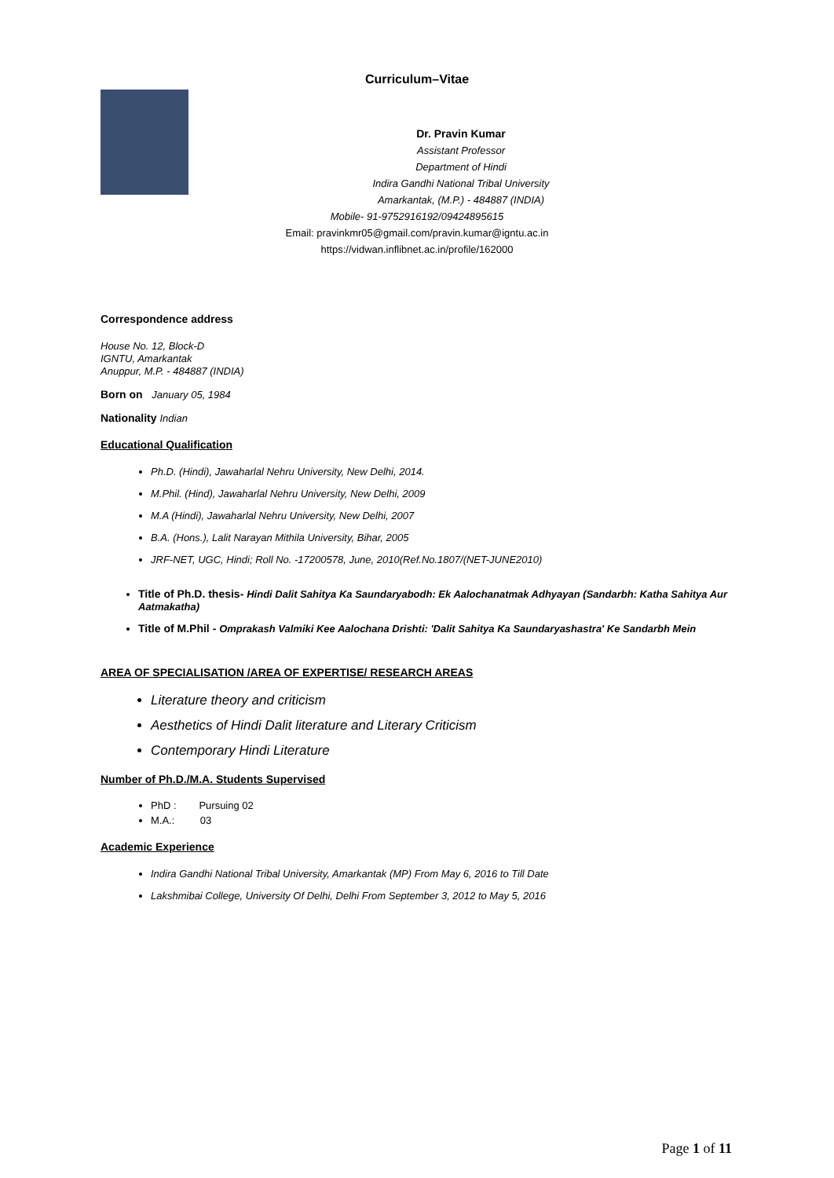Curriculum–Vitae
Dr. Pravin Kumar
Assistant Professor
Department of Hindi
Indira Gandhi National Tribal University
Amarkantak, (M.P.) - 484887 (INDIA)
Mobile- 91-9752916192/09424895615
Email: pravinkmr05@gmail.com/pravin.kumar@igntu.ac.in
https://vidwan.inflibnet.ac.in/profile/162000
Correspondence address
House No. 12, Block-D
IGNTU, Amarkantak
Anuppur, M.P. - 484887 (INDIA)
Born on January 05, 1984
Nationality Indian
Educational Qualification
Ph.D. (Hindi), Jawaharlal Nehru University, New Delhi, 2014.
M.Phil. (Hind), Jawaharlal Nehru University, New Delhi, 2009
M.A (Hindi), Jawaharlal Nehru University, New Delhi, 2007
B.A. (Hons.), Lalit Narayan Mithila University, Bihar, 2005
JRF-NET, UGC, Hindi; Roll No. -17200578, June, 2010(Ref.No.1807/(NET-JUNE2010)
Title of Ph.D. thesis- Hindi Dalit Sahitya Ka Saundaryabodh: Ek Aalochanatmak Adhyayan (Sandarbh: Katha Sahitya Aur Aatmakatha)
Title of M.Phil - Omprakash Valmiki Kee Aalochana Drishti: 'Dalit Sahitya Ka Saundaryashastra' Ke Sandarbh Mein
AREA OF SPECIALISATION /AREA OF EXPERTISE/ RESEARCH AREAS
Literature theory and criticism
Aesthetics of Hindi Dalit literature and Literary Criticism
Contemporary Hindi Literature
Number of Ph.D./M.A. Students Supervised
PhD : Pursuing 02
M.A.: 03
Academic Experience
Indira Gandhi National Tribal University, Amarkantak (MP) From May 6, 2016 to Till Date
Lakshmibai College, University Of Delhi, Delhi From September 3, 2012 to May 5, 2016
Page 1 of 11